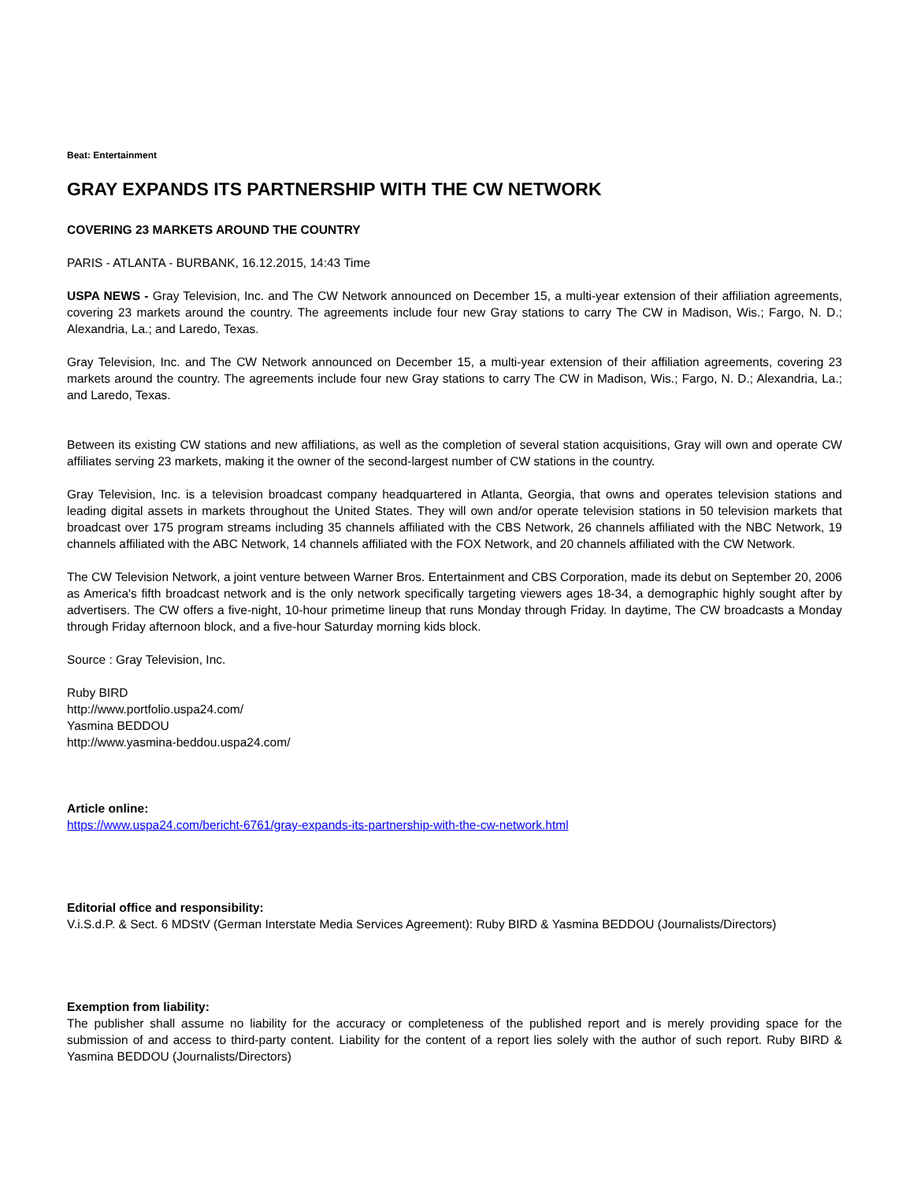Beat: Entertainment
GRAY EXPANDS ITS PARTNERSHIP WITH THE CW NETWORK
COVERING 23 MARKETS AROUND THE COUNTRY
PARIS - ATLANTA - BURBANK, 16.12.2015, 14:43 Time
USPA NEWS - Gray Television, Inc. and The CW Network announced on December 15, a multi-year extension of their affiliation agreements, covering 23 markets around the country. The agreements include four new Gray stations to carry The CW in Madison, Wis.; Fargo, N. D.; Alexandria, La.; and Laredo, Texas.
Gray Television, Inc. and The CW Network announced on December 15, a multi-year extension of their affiliation agreements, covering 23 markets around the country. The agreements include four new Gray stations to carry The CW in Madison, Wis.; Fargo, N. D.; Alexandria, La.; and Laredo, Texas.
Between its existing CW stations and new affiliations, as well as the completion of several station acquisitions, Gray will own and operate CW affiliates serving 23 markets, making it the owner of the second-largest number of CW stations in the country.
Gray Television, Inc. is a television broadcast company headquartered in Atlanta, Georgia, that owns and operates television stations and leading digital assets in markets throughout the United States. They will own and/or operate television stations in 50 television markets that broadcast over 175 program streams including 35 channels affiliated with the CBS Network, 26 channels affiliated with the NBC Network, 19 channels affiliated with the ABC Network, 14 channels affiliated with the FOX Network, and 20 channels affiliated with the CW Network.
The CW Television Network, a joint venture between Warner Bros. Entertainment and CBS Corporation, made its debut on September 20, 2006 as America's fifth broadcast network and is the only network specifically targeting viewers ages 18-34, a demographic highly sought after by advertisers. The CW offers a five-night, 10-hour primetime lineup that runs Monday through Friday. In daytime, The CW broadcasts a Monday through Friday afternoon block, and a five-hour Saturday morning kids block.
Source : Gray Television, Inc.
Ruby BIRD
http://www.portfolio.uspa24.com/
Yasmina BEDDOU
http://www.yasmina-beddou.uspa24.com/
Article online:
https://www.uspa24.com/bericht-6761/gray-expands-its-partnership-with-the-cw-network.html
Editorial office and responsibility:
V.i.S.d.P. & Sect. 6 MDStV (German Interstate Media Services Agreement): Ruby BIRD & Yasmina BEDDOU (Journalists/Directors)
Exemption from liability:
The publisher shall assume no liability for the accuracy or completeness of the published report and is merely providing space for the submission of and access to third-party content. Liability for the content of a report lies solely with the author of such report. Ruby BIRD & Yasmina BEDDOU (Journalists/Directors)